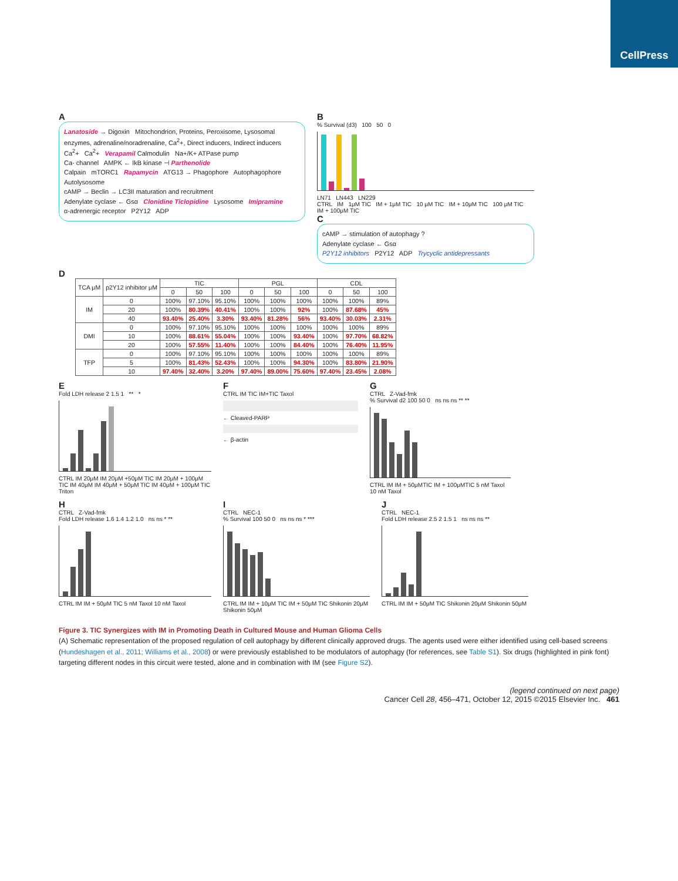CellPress
A
Lanatoside → Digoxin Mitochondrion, Proteins, Peroxisome, Lysosomal enzymes, adrenaline/noradrenaline, Ca<sup>2</sup>+, Direct inducers, Indirect inducers
Ca<sup>2</sup>+ Ca<sup>2</sup>+ Verapamil Calmodulin Na+/K+ ATPase pump
Ca- channel AMPK ← IkB kinase ⊣ Parthenolide
Calpain mTORC1 Rapamycin ATG13 → Phagophore Autophagophore Autolysosome
cAMP → Beclin → LC3II maturation and recruitment
Adenylate cyclase ← Gsα Clonidine Ticlopidine Lysosome Imipramine
α-adrenergic receptor P2Y12 ADP
B
% Survival (d3) 100 50 0
LN71 LN443 LN229
CTRL IM 1μM TIC IM + 1μM TIC 10 μM TIC IM + 10μM TIC 100 μM TIC IM + 100μM TIC
C
cAMP → stimulation of autophagy ?
Adenylate cyclase ← Gsα
P2Y12 inhibitors P2Y12 ADP Trycyclic antidepressants
D
| TCA μM | p2Y12 inhibitor μM | TIC | | | PGL | | | CDL | | |
| --- | --- | --- | --- | --- | --- | --- | --- | --- | --- | --- |
| | | 0 | 50 | 100 | 0 | 50 | 100 | 0 | 50 | 100 |
| IM | 0 | 100% | 97.10% | 95.10% | 100% | 100% | 100% | 100% | 100% | 89% |
| | 20 | 100% | 80.39% | 40.41% | 100% | 100% | 92% | 100% | 87.68% | 45% |
| | 40 | 93.40% | 25.40% | 3.30% | 93.40% | 81.28% | 56% | 93.40% | 30.03% | 2.31% |
| DMI | 0 | 100% | 97.10% | 95.10% | 100% | 100% | 100% | 100% | 100% | 89% |
| | 10 | 100% | 88.61% | 55.04% | 100% | 100% | 93.40% | 100% | 97.70% | 68.82% |
| | 20 | 100% | 57.55% | 11.40% | 100% | 100% | 84.40% | 100% | 76.40% | 11.95% |
| TFP | 0 | 100% | 97.10% | 95.10% | 100% | 100% | 100% | 100% | 100% | 89% |
| | 5 | 100% | 81.43% | 52.43% | 100% | 100% | 94.30% | 100% | 83.80% | 21.90% |
| | 10 | 97.40% | 32.40% | 3.20% | 97.40% | 89.00% | 75.60% | 97.40% | 23.45% | 2.08% |
E
Fold LDH release 2 1.5 1 ** *
CTRL IM 20μM IM 20μM +50μM TIC IM 20μM + 100μM TIC IM 40μM IM 40μM + 50μM TIC IM 40μM + 100μM TIC Triton
F
CTRL IM TIC IM+TIC Taxol
← Cleaved-PARP
← β-actin
G
CTRL Z-Vad-fmk
% Survival d2 100 50 0 ns ns ns ** **
CTRL IM IM + 50μMTIC IM + 100μMTIC 5 nM Taxol 10 nM Taxol
H
CTRL Z-Vad-fmk
Fold LDH release 1.6 1.4 1.2 1.0 ns ns * **
CTRL IM IM + 50μM TIC 5 nM Taxol 10 nM Taxol
I
CTRL NEC-1
% Survival 100 50 0 ns ns ns * ***
CTRL IM IM + 10μM TIC IM + 50μM TIC Shikonin 20μM Shikonin 50μM
J
CTRL NEC-1
Fold LDH release 2.5 2 1.5 1 ns ns ns **
CTRL IM IM + 50μM TIC Shikonin 20μM Shikonin 50μM
Figure 3. TIC Synergizes with IM in Promoting Death in Cultured Mouse and Human Glioma Cells
(A) Schematic representation of the proposed regulation of cell autophagy by different clinically approved drugs. The agents used were either identified using cell-based screens (Hundeshagen et al., 2011; Williams et al., 2008) or were previously established to be modulators of autophagy (for references, see Table S1). Six drugs (highlighted in pink font) targeting different nodes in this circuit were tested, alone and in combination with IM (see Figure S2).
(legend continued on next page)
Cancer Cell 28, 456–471, October 12, 2015 ©2015 Elsevier Inc. 461